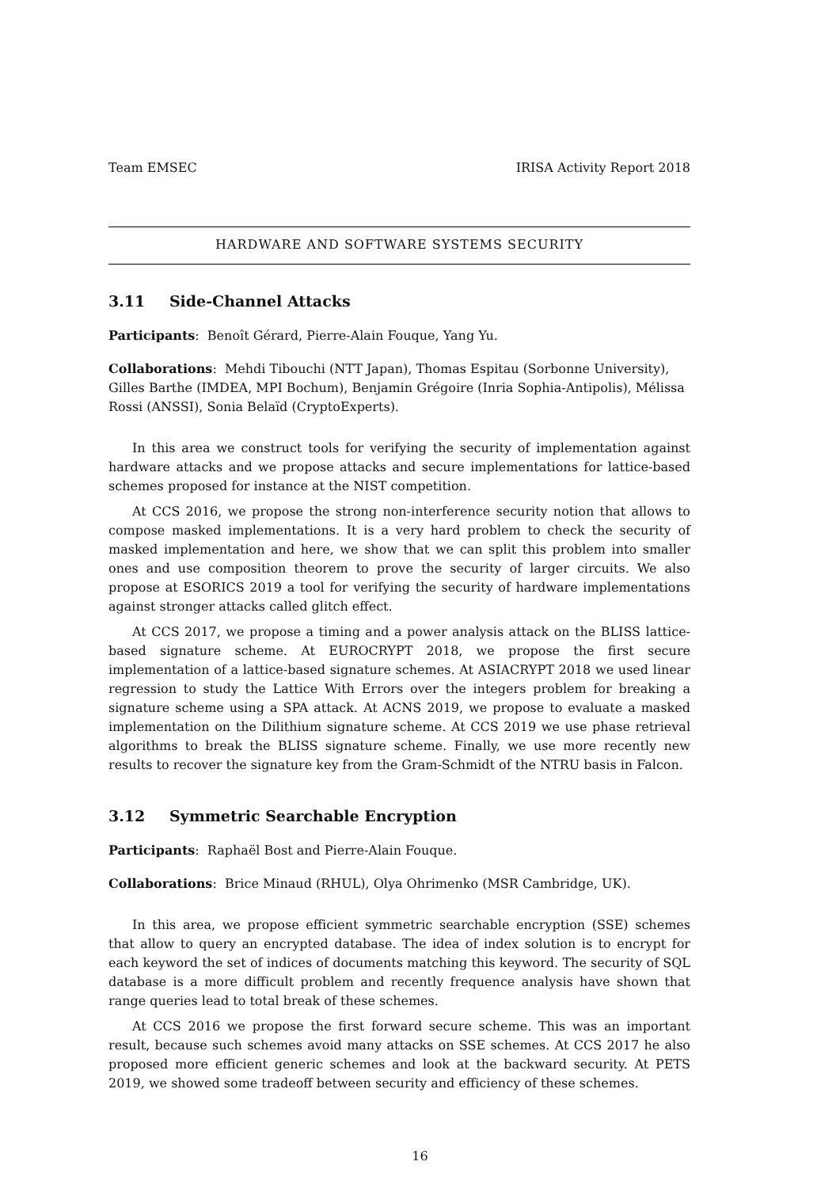Team EMSEC IRISA Activity Report 2018
HARDWARE AND SOFTWARE SYSTEMS SECURITY
3.11 Side-Channel Attacks
Participants: Benoît Gérard, Pierre-Alain Fouque, Yang Yu.
Collaborations: Mehdi Tibouchi (NTT Japan), Thomas Espitau (Sorbonne University), Gilles Barthe (IMDEA, MPI Bochum), Benjamin Grégoire (Inria Sophia-Antipolis), Mélissa Rossi (ANSSI), Sonia Belaïd (CryptoExperts).
In this area we construct tools for verifying the security of implementation against hardware attacks and we propose attacks and secure implementations for lattice-based schemes proposed for instance at the NIST competition.
At CCS 2016, we propose the strong non-interference security notion that allows to compose masked implementations. It is a very hard problem to check the security of masked implementation and here, we show that we can split this problem into smaller ones and use composition theorem to prove the security of larger circuits. We also propose at ESORICS 2019 a tool for verifying the security of hardware implementations against stronger attacks called glitch effect.
At CCS 2017, we propose a timing and a power analysis attack on the BLISS lattice-based signature scheme. At EUROCRYPT 2018, we propose the first secure implementation of a lattice-based signature schemes. At ASIACRYPT 2018 we used linear regression to study the Lattice With Errors over the integers problem for breaking a signature scheme using a SPA attack. At ACNS 2019, we propose to evaluate a masked implementation on the Dilithium signature scheme. At CCS 2019 we use phase retrieval algorithms to break the BLISS signature scheme. Finally, we use more recently new results to recover the signature key from the Gram-Schmidt of the NTRU basis in Falcon.
3.12 Symmetric Searchable Encryption
Participants: Raphaël Bost and Pierre-Alain Fouque.
Collaborations: Brice Minaud (RHUL), Olya Ohrimenko (MSR Cambridge, UK).
In this area, we propose efficient symmetric searchable encryption (SSE) schemes that allow to query an encrypted database. The idea of index solution is to encrypt for each keyword the set of indices of documents matching this keyword. The security of SQL database is a more difficult problem and recently frequence analysis have shown that range queries lead to total break of these schemes.
At CCS 2016 we propose the first forward secure scheme. This was an important result, because such schemes avoid many attacks on SSE schemes. At CCS 2017 he also proposed more efficient generic schemes and look at the backward security. At PETS 2019, we showed some tradeoff between security and efficiency of these schemes.
16